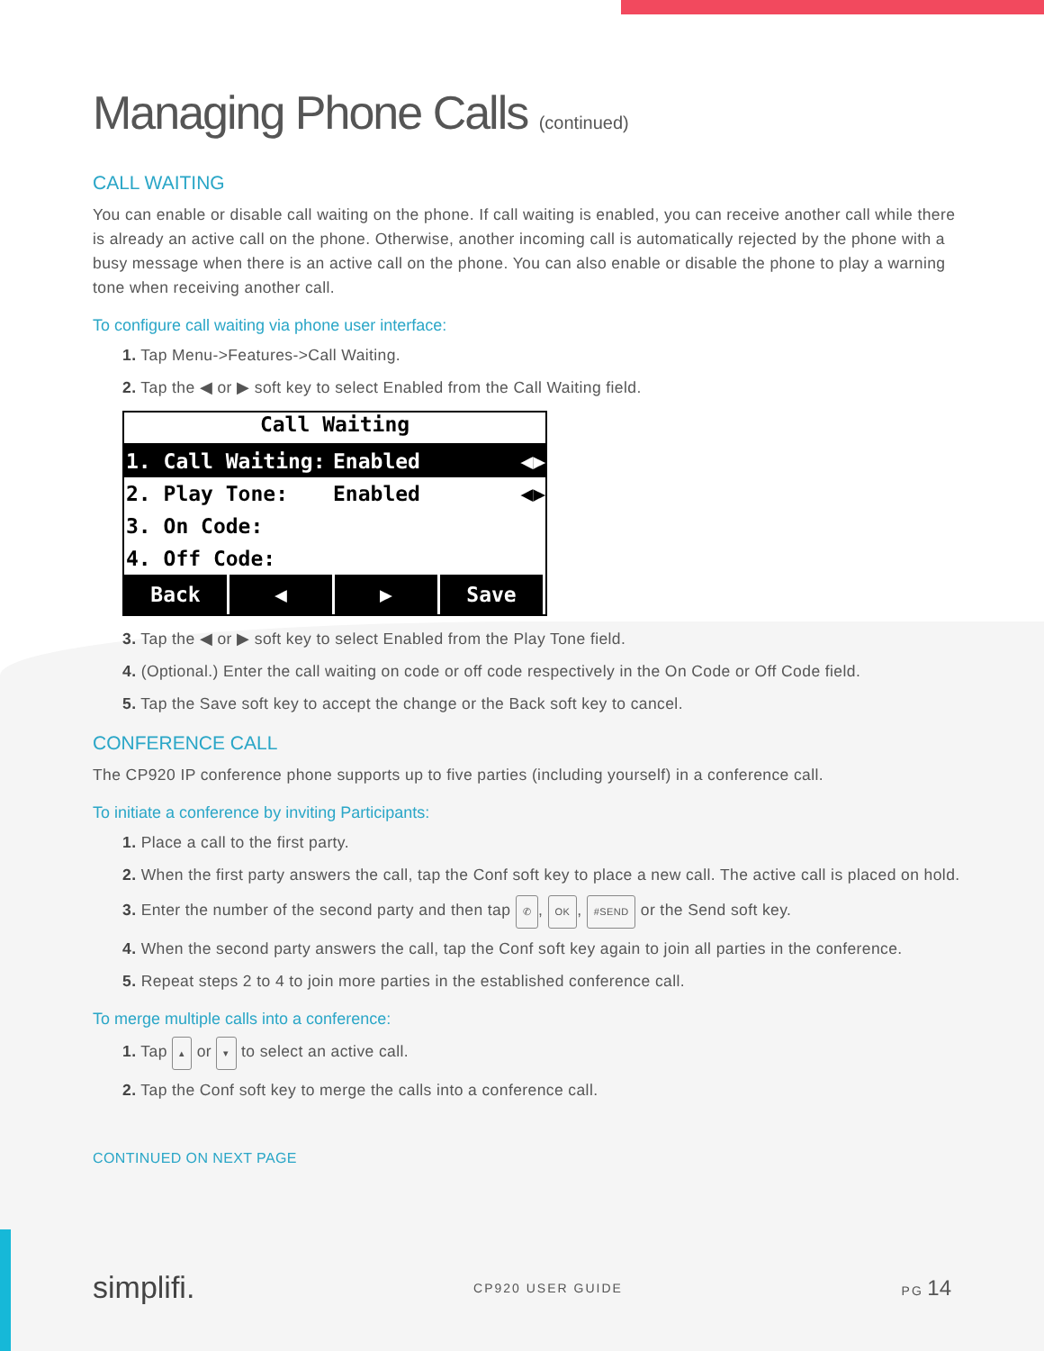Managing Phone Calls (continued)
CALL WAITING
You can enable or disable call waiting on the phone. If call waiting is enabled, you can receive another call while there is already an active call on the phone. Otherwise, another incoming call is automatically rejected by the phone with a busy message when there is an active call on the phone. You can also enable or disable the phone to play a warning tone when receiving another call.
To configure call waiting via phone user interface:
1. Tap Menu->Features->Call Waiting.
2. Tap the ◀ or ▶ soft key to select Enabled from the Call Waiting field.
Call Waiting
1. Call Waiting: Enabled ◀▶
2. Play Tone: Enabled ◀▶
3. On Code:
4. Off Code:
Back ◀ ▶ Save
3. Tap the ◀ or ▶ soft key to select Enabled from the Play Tone field.
4. (Optional.) Enter the call waiting on code or off code respectively in the On Code or Off Code field.
5. Tap the Save soft key to accept the change or the Back soft key to cancel.
CONFERENCE CALL
The CP920 IP conference phone supports up to five parties (including yourself) in a conference call.
To initiate a conference by inviting Participants:
1. Place a call to the first party.
2. When the first party answers the call, tap the Conf soft key to place a new call. The active call is placed on hold.
3. Enter the number of the second party and then tap ✆, OK, #SEND or the Send soft key.
4. When the second party answers the call, tap the Conf soft key again to join all parties in the conference.
5. Repeat steps 2 to 4 to join more parties in the established conference call.
To merge multiple calls into a conference:
1. Tap ▴ or ▾ to select an active call.
2. Tap the Conf soft key to merge the calls into a conference call.
CONTINUED ON NEXT PAGE
simplifi. CP920 USER GUIDE PG 14